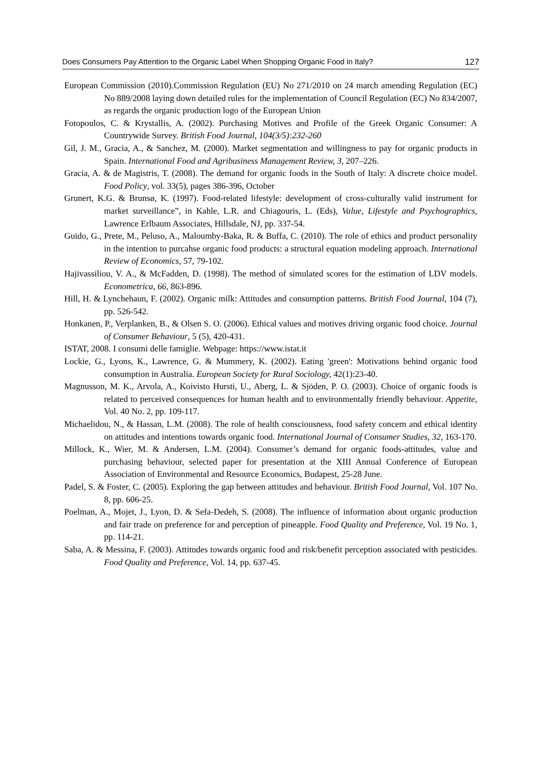Does Consumers Pay Attention to the Organic Label When Shopping Organic Food in Italy? 127
European Commission (2010).Commission Regulation (EU) No 271/2010 on 24 march amending Regulation (EC) No 889/2008 laying down detailed rules for the implementation of Council Regulation (EC) No 834/2007, as regards the organic production logo of the European Union
Fotopoulos, C. & Krystallis, A. (2002). Purchasing Motives and Profile of the Greek Organic Consumer: A Countrywide Survey. British Food Journal, 104(3/5):232-260
Gil, J. M., Gracia, A., & Sanchez, M. (2000). Market segmentation and willingness to pay for organic products in Spain. International Food and Agribusiness Management Review, 3, 207–226.
Gracia, A. & de Magistris, T. (2008). The demand for organic foods in the South of Italy: A discrete choice model. Food Policy, vol. 33(5), pages 386-396, October
Grunert, K.G. & Brunsø, K. (1997). Food-related lifestyle: development of cross-culturally valid instrument for market surveillance”, in Kahle, L.R. and Chiagouris, L. (Eds), Value, Lifestyle and Psychographics, Lawrence Erlbaum Associates, Hillsdale, NJ, pp. 337-54.
Guido, G., Prete, M., Peluso, A., Maloumby-Baka, R. & Buffa, C. (2010). The role of ethics and product personality in the intention to purcahse organic food products: a structural equation modeling approach. International Review of Economics, 57, 79-102.
Hajivassiliou, V. A., & McFadden, D. (1998). The method of simulated scores for the estimation of LDV models. Econometrica, 66, 863-896.
Hill, H. & Lynchehaun, F. (2002). Organic milk: Attitudes and consumption patterns. British Food Journal, 104 (7), pp. 526-542.
Honkanen, P., Verplanken, B., & Olsen S. O. (2006). Ethical values and motives driving organic food choice. Journal of Consumer Behaviour, 5 (5), 420-431.
ISTAT, 2008. I consumi delle famiglie. Webpage: https://www.istat.it
Lockie, G., Lyons, K., Lawrence, G. & Mummery, K. (2002). Eating 'green': Motivations behind organic food consumption in Australia. European Society for Rural Sociology, 42(1):23-40.
Magnusson, M. K., Arvola, A., Koivisto Hursti, U., Aberg, L. & Sjöden, P. O. (2003). Choice of organic foods is related to perceived consequences for human health and to environmentally friendly behaviour. Appetite, Vol. 40 No. 2, pp. 109-117.
Michaelidou, N., & Hassan, L.M. (2008). The role of health consciousness, food safety concern and ethical identity on attitudes and intentions towards organic food. International Journal of Consumer Studies, 32, 163-170.
Millock, K., Wier, M. & Andersen, L.M. (2004). Consumer’s demand for organic foods-attitudes, value and purchasing behaviour, selected paper for presentation at the XIII Annual Conference of European Association of Environmental and Resource Economics, Budapest, 25-28 June.
Padel, S. & Foster, C. (2005). Exploring the gap between attitudes and behaviour. British Food Journal, Vol. 107 No. 8, pp. 606-25.
Poelman, A., Mojet, J., Lyon, D. & Sefa-Dedeh, S. (2008). The influence of information about organic production and fair trade on preference for and perception of pineapple. Food Quality and Preference, Vol. 19 No. 1, pp. 114-21.
Saba, A. & Messina, F. (2003). Attitudes towards organic food and risk/benefit perception associated with pesticides. Food Quality and Preference, Vol. 14, pp. 637-45.